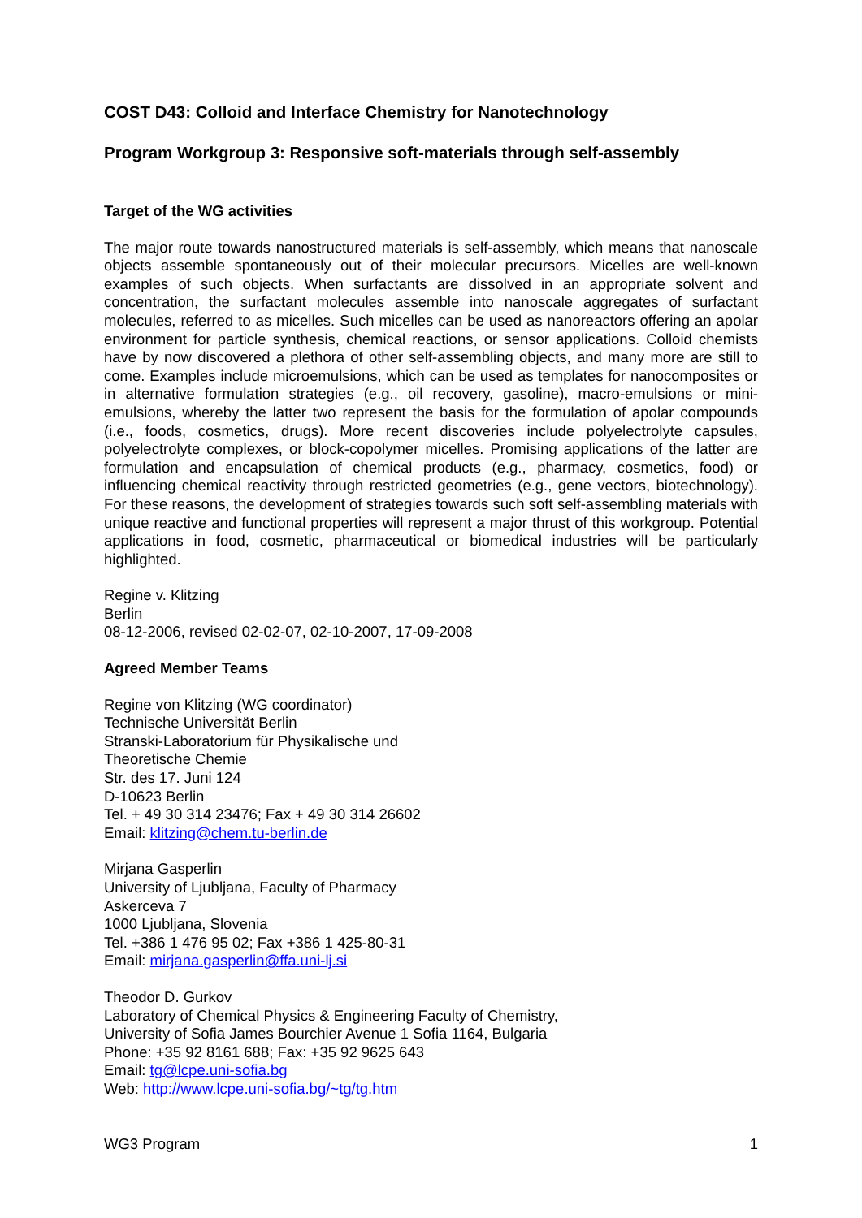COST D43: Colloid and Interface Chemistry for Nanotechnology
Program Workgroup 3: Responsive soft-materials through self-assembly
Target of the WG activities
The major route towards nanostructured materials is self-assembly, which means that nanoscale objects assemble spontaneously out of their molecular precursors. Micelles are well-known examples of such objects. When surfactants are dissolved in an appropriate solvent and concentration, the surfactant molecules assemble into nanoscale aggregates of surfactant molecules, referred to as micelles. Such micelles can be used as nanoreactors offering an apolar environment for particle synthesis, chemical reactions, or sensor applications. Colloid chemists have by now discovered a plethora of other self-assembling objects, and many more are still to come. Examples include microemulsions, which can be used as templates for nanocomposites or in alternative formulation strategies (e.g., oil recovery, gasoline), macro-emulsions or mini-emulsions, whereby the latter two represent the basis for the formulation of apolar compounds (i.e., foods, cosmetics, drugs). More recent discoveries include polyelectrolyte capsules, polyelectrolyte complexes, or block-copolymer micelles. Promising applications of the latter are formulation and encapsulation of chemical products (e.g., pharmacy, cosmetics, food) or influencing chemical reactivity through restricted geometries (e.g., gene vectors, biotechnology). For these reasons, the development of strategies towards such soft self-assembling materials with unique reactive and functional properties will represent a major thrust of this workgroup. Potential applications in food, cosmetic, pharmaceutical or biomedical industries will be particularly highlighted.
Regine v. Klitzing
Berlin
08-12-2006, revised 02-02-07, 02-10-2007, 17-09-2008
Agreed Member Teams
Regine von Klitzing (WG coordinator)
Technische Universität Berlin
Stranski-Laboratorium für Physikalische und
Theoretische Chemie
Str. des 17. Juni 124
D-10623 Berlin
Tel. + 49 30 314 23476; Fax + 49 30 314 26602
Email: klitzing@chem.tu-berlin.de
Mirjana Gasperlin
University of Ljubljana, Faculty of Pharmacy
Askerceva 7
1000 Ljubljana, Slovenia
Tel. +386 1 476 95 02; Fax +386 1 425-80-31
Email: mirjana.gasperlin@ffa.uni-lj.si
Theodor D. Gurkov
Laboratory of Chemical Physics & Engineering Faculty of Chemistry,
University of Sofia James Bourchier Avenue 1 Sofia 1164, Bulgaria
Phone: +35 92 8161 688; Fax: +35 92 9625 643
Email: tg@lcpe.uni-sofia.bg
Web: http://www.lcpe.uni-sofia.bg/~tg/tg.htm
WG3 Program 1